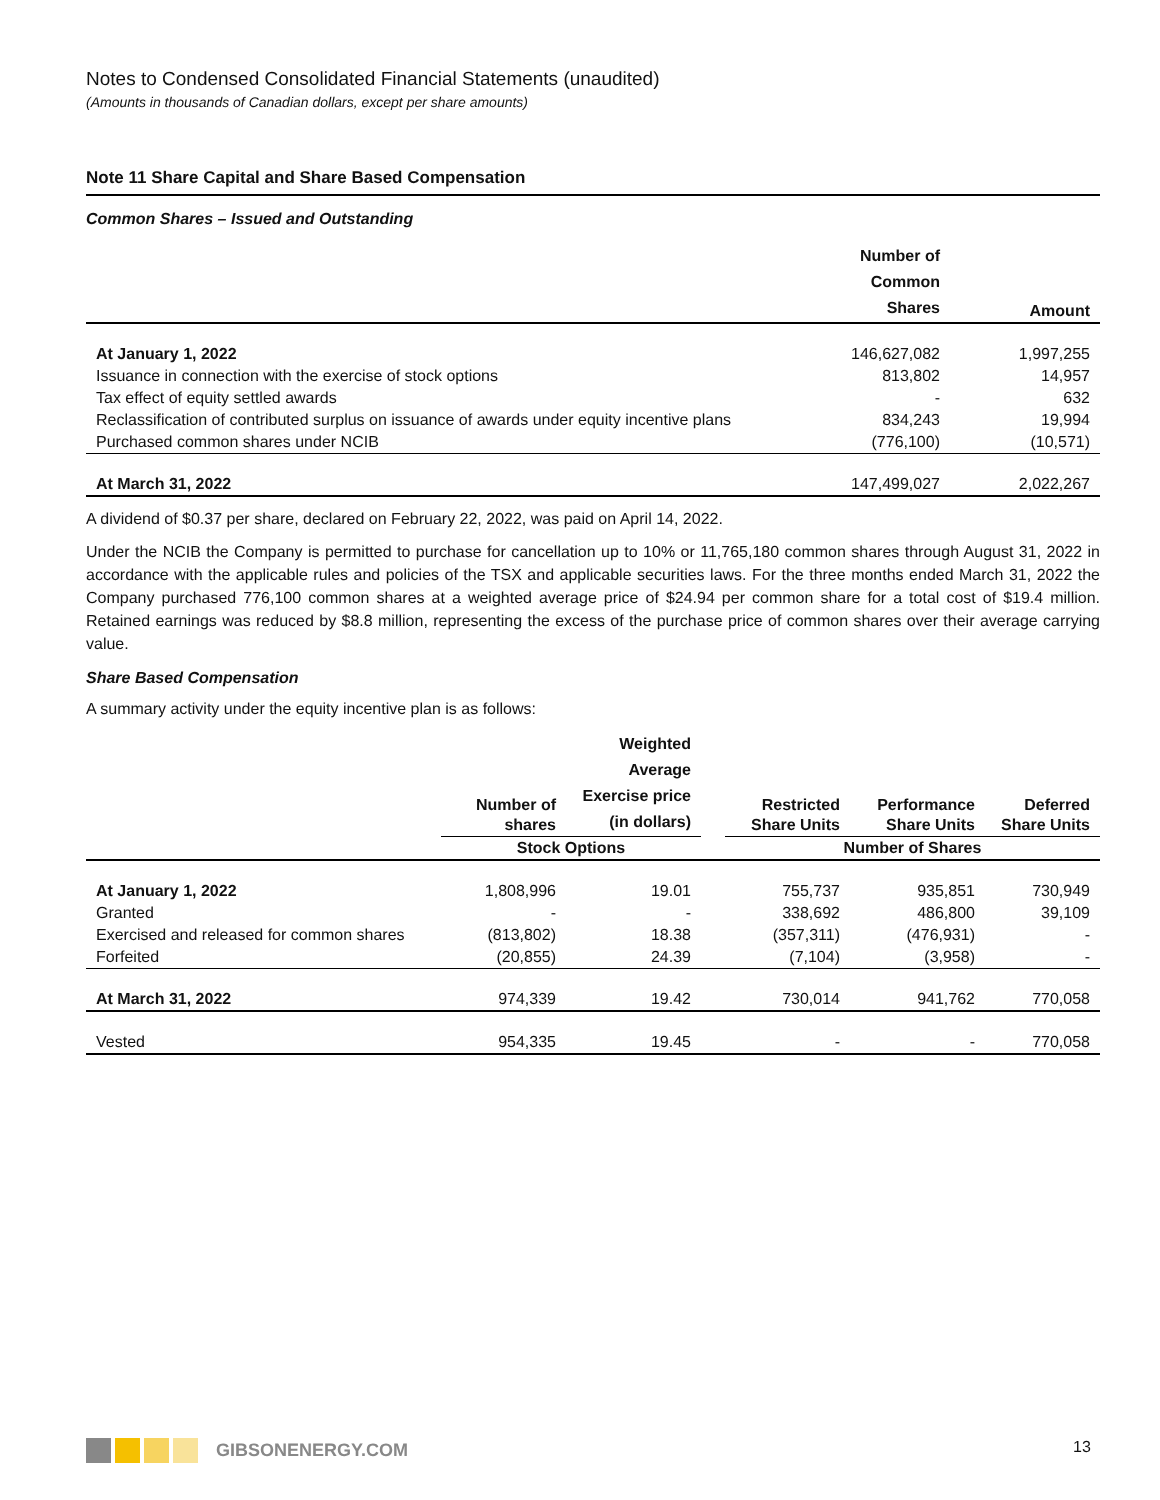Notes to Condensed Consolidated Financial Statements (unaudited)
(Amounts in thousands of Canadian dollars, except per share amounts)
Note 11 Share Capital and Share Based Compensation
Common Shares – Issued and Outstanding
| | Number of Common Shares | Amount |
| --- | --- | --- |
| At January 1, 2022 | 146,627,082 | 1,997,255 |
| Issuance in connection with the exercise of stock options | 813,802 | 14,957 |
| Tax effect of equity settled awards | - | 632 |
| Reclassification of contributed surplus on issuance of awards under equity incentive plans | 834,243 | 19,994 |
| Purchased common shares under NCIB | (776,100) | (10,571) |
| At March 31, 2022 | 147,499,027 | 2,022,267 |
A dividend of $0.37 per share, declared on February 22, 2022, was paid on April 14, 2022.
Under the NCIB the Company is permitted to purchase for cancellation up to 10% or 11,765,180 common shares through August 31, 2022 in accordance with the applicable rules and policies of the TSX and applicable securities laws. For the three months ended March 31, 2022 the Company purchased 776,100 common shares at a weighted average price of $24.94 per common share for a total cost of $19.4 million. Retained earnings was reduced by $8.8 million, representing the excess of the purchase price of common shares over their average carrying value.
Share Based Compensation
A summary activity under the equity incentive plan is as follows:
| | Number of shares | Weighted Average Exercise price (in dollars) | | Restricted Share Units | Performance Share Units | Deferred Share Units |
| --- | --- | --- | --- | --- | --- | --- |
| | Stock Options | | | Number of Shares | | |
| At January 1, 2022 | 1,808,996 | 19.01 | | 755,737 | 935,851 | 730,949 |
| Granted | - | - | | 338,692 | 486,800 | 39,109 |
| Exercised and released for common shares | (813,802) | 18.38 | | (357,311) | (476,931) | - |
| Forfeited | (20,855) | 24.39 | | (7,104) | (3,958) | - |
| At March 31, 2022 | 974,339 | 19.42 | | 730,014 | 941,762 | 770,058 |
| Vested | 954,335 | 19.45 | | - | - | 770,058 |
GIBSONENERGY.COM 13